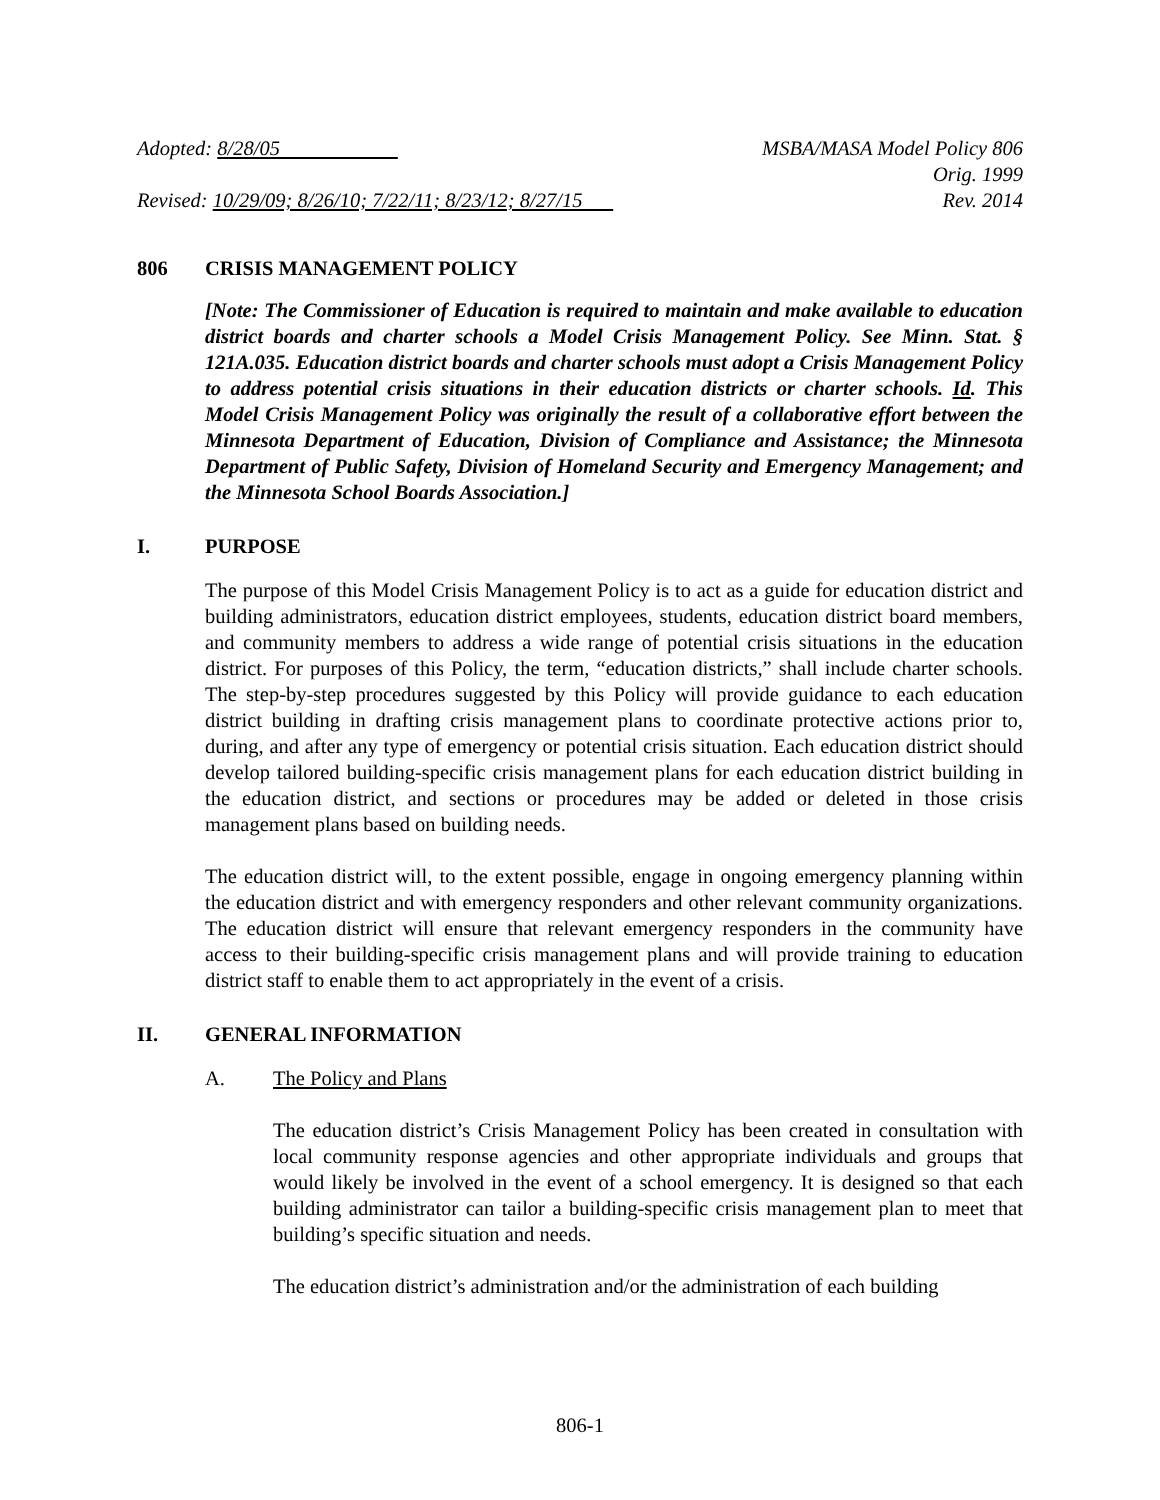Adopted: 8/28/05 MSBA/MASA Model Policy 806
Orig. 1999
Revised: 10/29/09; 8/26/10; 7/22/11; 8/23/12; 8/27/15
Rev. 2014
806 CRISIS MANAGEMENT POLICY
[Note: The Commissioner of Education is required to maintain and make available to education district boards and charter schools a Model Crisis Management Policy. See Minn. Stat. § 121A.035. Education district boards and charter schools must adopt a Crisis Management Policy to address potential crisis situations in their education districts or charter schools. Id. This Model Crisis Management Policy was originally the result of a collaborative effort between the Minnesota Department of Education, Division of Compliance and Assistance; the Minnesota Department of Public Safety, Division of Homeland Security and Emergency Management; and the Minnesota School Boards Association.]
I. PURPOSE
The purpose of this Model Crisis Management Policy is to act as a guide for education district and building administrators, education district employees, students, education district board members, and community members to address a wide range of potential crisis situations in the education district. For purposes of this Policy, the term, “education districts,” shall include charter schools. The step-by-step procedures suggested by this Policy will provide guidance to each education district building in drafting crisis management plans to coordinate protective actions prior to, during, and after any type of emergency or potential crisis situation. Each education district should develop tailored building-specific crisis management plans for each education district building in the education district, and sections or procedures may be added or deleted in those crisis management plans based on building needs.
The education district will, to the extent possible, engage in ongoing emergency planning within the education district and with emergency responders and other relevant community organizations. The education district will ensure that relevant emergency responders in the community have access to their building-specific crisis management plans and will provide training to education district staff to enable them to act appropriately in the event of a crisis.
II. GENERAL INFORMATION
A. The Policy and Plans
The education district’s Crisis Management Policy has been created in consultation with local community response agencies and other appropriate individuals and groups that would likely be involved in the event of a school emergency. It is designed so that each building administrator can tailor a building-specific crisis management plan to meet that building’s specific situation and needs.
The education district’s administration and/or the administration of each building
806-1